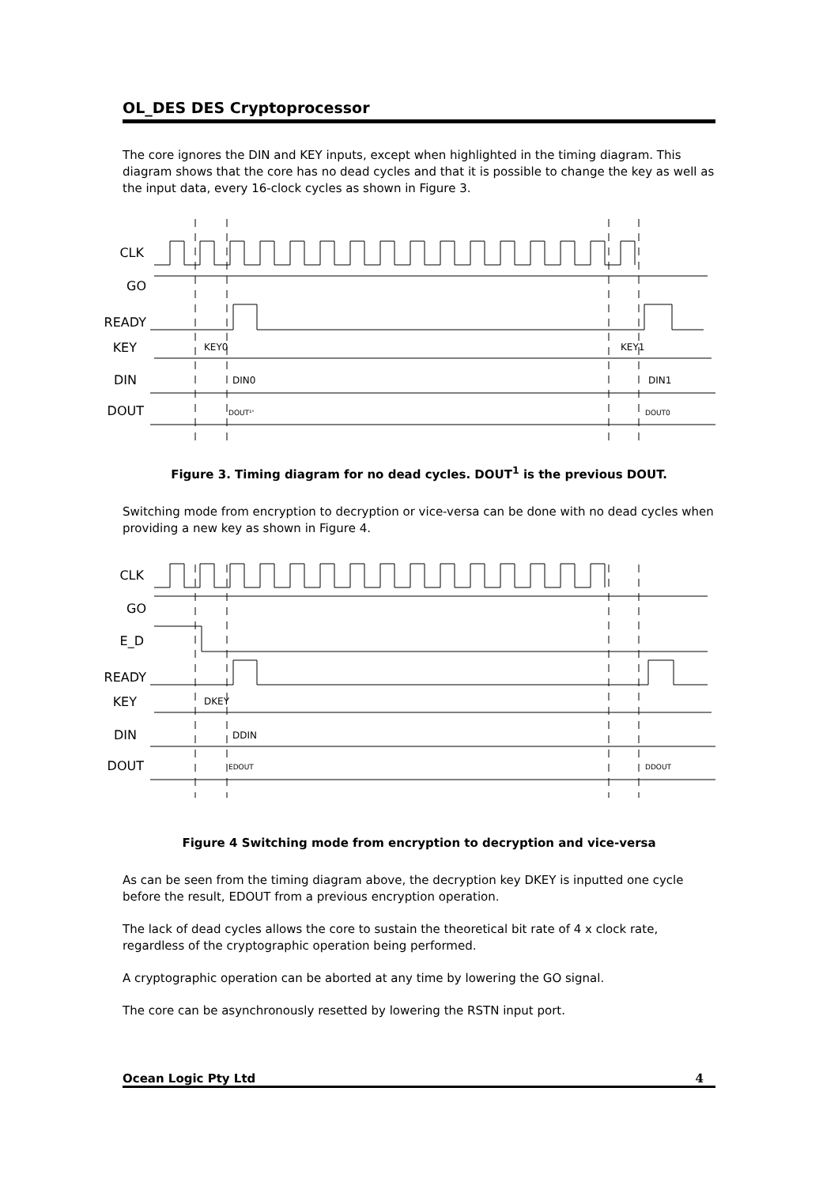OL_DES DES Cryptoprocessor
The core ignores the DIN and KEY inputs, except when highlighted in the timing diagram. This diagram shows that the core has no dead cycles and that it is possible to change the key as well as the input data, every 16-clock cycles as shown in Figure 3.
CLK
GO
READY
KEY
DIN
DOUT
KEY0
KEY1
DIN0
DIN1
DOUT¹'
DOUT0
Figure 3. Timing diagram for no dead cycles. DOUT<sup>1</sup> is the previous DOUT.
Switching mode from encryption to decryption or vice-versa can be done with no dead cycles when providing a new key as shown in Figure 4.
CLK
GO
E_D
READY
KEY
DIN
DOUT
DKEY
DDIN
EDOUT
DDOUT
Figure 4 Switching mode from encryption to decryption and vice-versa
As can be seen from the timing diagram above, the decryption key DKEY is inputted one cycle before the result, EDOUT from a previous encryption operation.
The lack of dead cycles allows the core to sustain the theoretical bit rate of 4 x clock rate, regardless of the cryptographic operation being performed.
A cryptographic operation can be aborted at any time by lowering the GO signal.
The core can be asynchronously resetted by lowering the RSTN input port.
Ocean Logic Pty Ltd 4